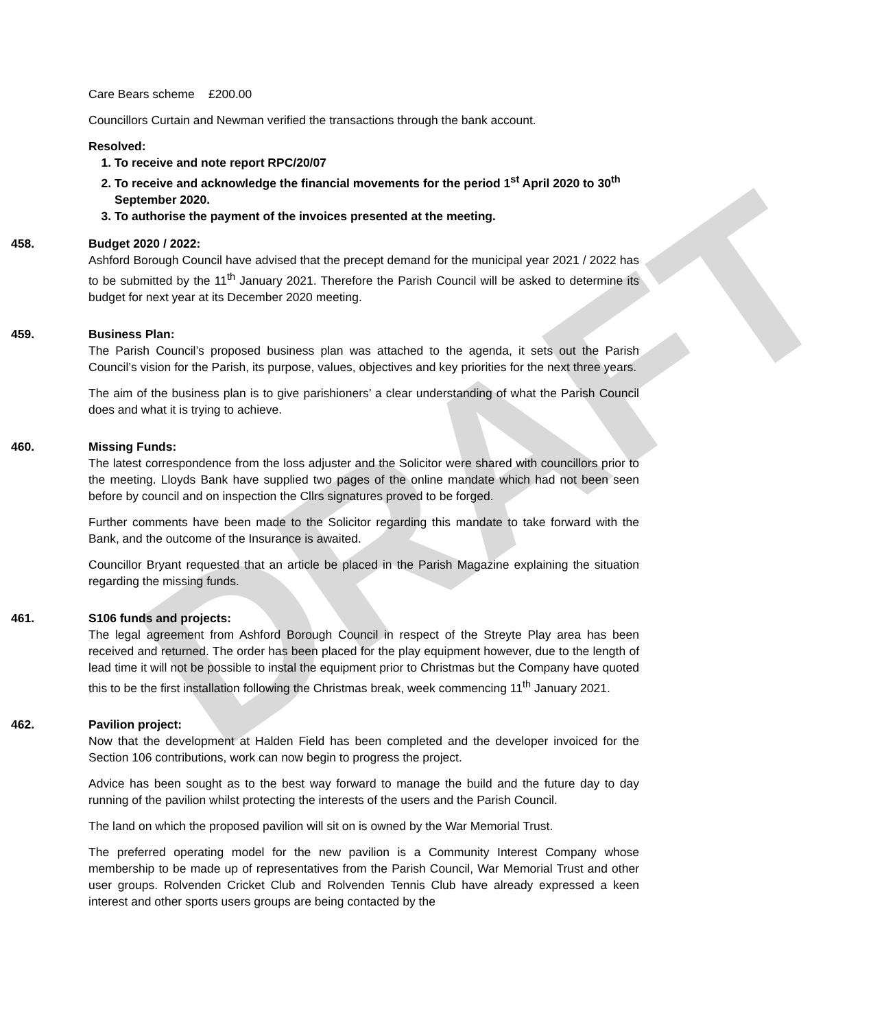DRAFT
Care Bears scheme £200.00
Councillors Curtain and Newman verified the transactions through the bank account.
Resolved:
1. To receive and note report RPC/20/07
2. To receive and acknowledge the financial movements for the period 1<sup>st</sup> April 2020 to 30<sup>th</sup> September 2020.
3. To authorise the payment of the invoices presented at the meeting.
458. Budget 2020 / 2022:
Ashford Borough Council have advised that the precept demand for the municipal year 2021 / 2022 has to be submitted by the 11<sup>th</sup> January 2021. Therefore the Parish Council will be asked to determine its budget for next year at its December 2020 meeting.
459. Business Plan:
The Parish Council’s proposed business plan was attached to the agenda, it sets out the Parish Council’s vision for the Parish, its purpose, values, objectives and key priorities for the next three years.
The aim of the business plan is to give parishioners’ a clear understanding of what the Parish Council does and what it is trying to achieve.
460. Missing Funds:
The latest correspondence from the loss adjuster and the Solicitor were shared with councillors prior to the meeting. Lloyds Bank have supplied two pages of the online mandate which had not been seen before by council and on inspection the Cllrs signatures proved to be forged.
Further comments have been made to the Solicitor regarding this mandate to take forward with the Bank, and the outcome of the Insurance is awaited.
Councillor Bryant requested that an article be placed in the Parish Magazine explaining the situation regarding the missing funds.
461. S106 funds and projects:
The legal agreement from Ashford Borough Council in respect of the Streyte Play area has been received and returned. The order has been placed for the play equipment however, due to the length of lead time it will not be possible to instal the equipment prior to Christmas but the Company have quoted this to be the first installation following the Christmas break, week commencing 11<sup>th</sup> January 2021.
462. Pavilion project:
Now that the development at Halden Field has been completed and the developer invoiced for the Section 106 contributions, work can now begin to progress the project.
Advice has been sought as to the best way forward to manage the build and the future day to day running of the pavilion whilst protecting the interests of the users and the Parish Council.
The land on which the proposed pavilion will sit on is owned by the War Memorial Trust.
The preferred operating model for the new pavilion is a Community Interest Company whose membership to be made up of representatives from the Parish Council, War Memorial Trust and other user groups. Rolvenden Cricket Club and Rolvenden Tennis Club have already expressed a keen interest and other sports users groups are being contacted by the